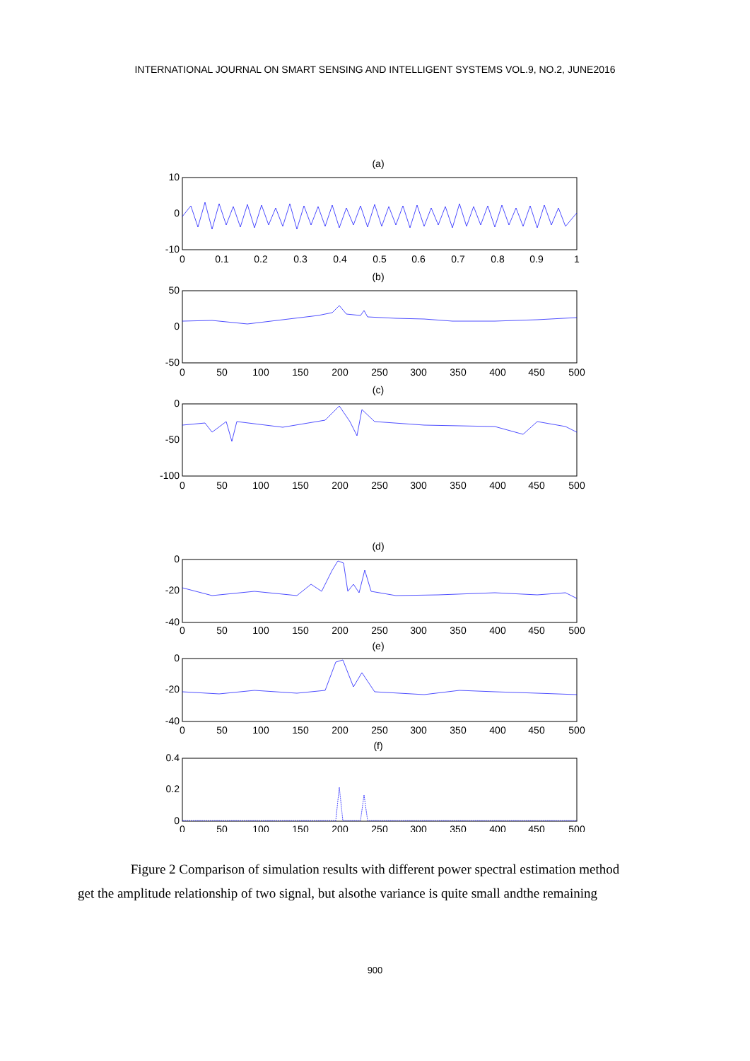INTERNATIONAL JOURNAL ON SMART SENSING AND INTELLIGENT SYSTEMS VOL.9, NO.2, JUNE2016
(a)
(b)
(c)
(d)
(e)
(f)
0
0.1
0.2
0.3
0.4
0.5
0.6
0.7
0.8
0.9
1
0
50
100
150
200
250
300
350
400
450
500
0
50
100
150
200
250
300
350
400
450
500
0
50
100
150
200
250
300
350
400
450
500
0
50
100
150
200
250
300
350
400
450
500
0
50
100
150
200
250
300
350
400
450
500
10
0
-10
50
0
-50
0
-50
-100
0
-20
-40
0
-20
-40
0.4
0.2
0
Figure 2 Comparison of simulation results with different power spectral estimation method
get the amplitude relationship of two signal, but alsothe variance is quite small andthe remaining
900